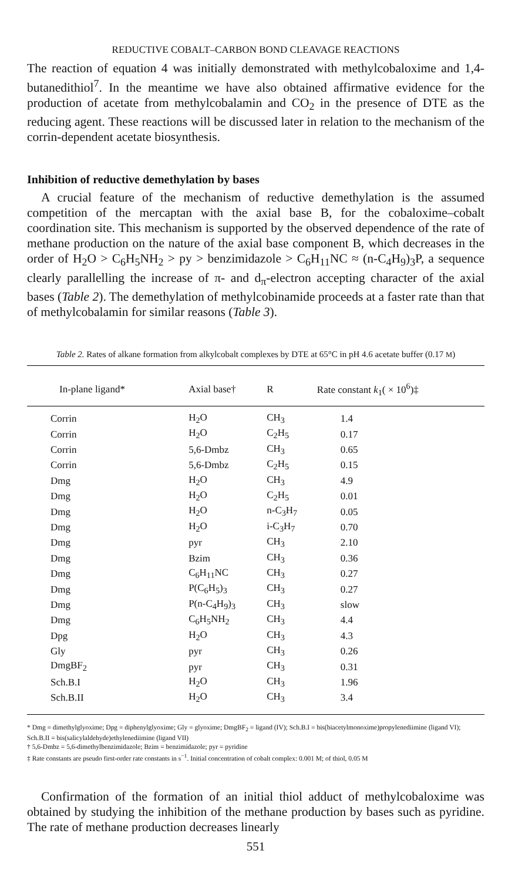REDUCTIVE COBALT–CARBON BOND CLEAVAGE REACTIONS
The reaction of equation 4 was initially demonstrated with methylcobaloxime and 1,4-butanedithiol<sup>7</sup>. In the meantime we have also obtained affirmative evidence for the production of acetate from methylcobalamin and CO<sub>2</sub> in the presence of DTE as the reducing agent. These reactions will be discussed later in relation to the mechanism of the corrin-dependent acetate biosynthesis.
Inhibition of reductive demethylation by bases
A crucial feature of the mechanism of reductive demethylation is the assumed competition of the mercaptan with the axial base B, for the cobaloxime–cobalt coordination site. This mechanism is supported by the observed dependence of the rate of methane production on the nature of the axial base component B, which decreases in the order of H<sub>2</sub>O > C<sub>6</sub>H<sub>5</sub>NH<sub>2</sub> > py > benzimidazole > C<sub>6</sub>H<sub>11</sub>NC ≈ (n-C<sub>4</sub>H<sub>9</sub>)<sub>3</sub>P, a sequence clearly parallelling the increase of π- and d<sub>π</sub>-electron accepting character of the axial bases (Table 2). The demethylation of methylcobinamide proceeds at a faster rate than that of methylcobalamin for similar reasons (Table 3).
Table 2. Rates of alkane formation from alkylcobalt complexes by DTE at 65°C in pH 4.6 acetate buffer (0.17 M)
| In-plane ligand* | Axial base† | R | Rate constant k<sub>1</sub>( × 10<sup>6</sup>)‡ |
| --- | --- | --- | --- |
| Corrin | H<sub>2</sub>O | CH<sub>3</sub> | 1.4 |
| Corrin | H<sub>2</sub>O | C<sub>2</sub>H<sub>5</sub> | 0.17 |
| Corrin | 5,6-Dmbz | CH<sub>3</sub> | 0.65 |
| Corrin | 5,6-Dmbz | C<sub>2</sub>H<sub>5</sub> | 0.15 |
| Dmg | H<sub>2</sub>O | CH<sub>3</sub> | 4.9 |
| Dmg | H<sub>2</sub>O | C<sub>2</sub>H<sub>5</sub> | 0.01 |
| Dmg | H<sub>2</sub>O | n-C<sub>3</sub>H<sub>7</sub> | 0.05 |
| Dmg | H<sub>2</sub>O | i-C<sub>3</sub>H<sub>7</sub> | 0.70 |
| Dmg | pyr | CH<sub>3</sub> | 2.10 |
| Dmg | Bzim | CH<sub>3</sub> | 0.36 |
| Dmg | C<sub>6</sub>H<sub>11</sub>NC | CH<sub>3</sub> | 0.27 |
| Dmg | P(C<sub>6</sub>H<sub>5</sub>)<sub>3</sub> | CH<sub>3</sub> | 0.27 |
| Dmg | P(n-C<sub>4</sub>H<sub>9</sub>)<sub>3</sub> | CH<sub>3</sub> | slow |
| Dmg | C<sub>6</sub>H<sub>5</sub>NH<sub>2</sub> | CH<sub>3</sub> | 4.4 |
| Dpg | H<sub>2</sub>O | CH<sub>3</sub> | 4.3 |
| Gly | pyr | CH<sub>3</sub> | 0.26 |
| DmgBF<sub>2</sub> | pyr | CH<sub>3</sub> | 0.31 |
| Sch.B.I | H<sub>2</sub>O | CH<sub>3</sub> | 1.96 |
| Sch.B.II | H<sub>2</sub>O | CH<sub>3</sub> | 3.4 |
* Dmg = dimethylglyoxime; Dpg = diphenylglyoxime; Gly = glyoxime; DmgBF<sub>2</sub> = ligand (IV); Sch.B.I = bis(biacetylmonoxime)propylenediimine (ligand VI); Sch.B.II = bis(salicylaldehyde)ethylenediimine (ligand VII)
† 5,6-Dmbz = 5,6-dimethylbenzimidazole; Bzim = benzimidazole; pyr = pyridine
‡ Rate constants are pseudo first-order rate constants in s<sup>−1</sup>. Initial concentration of cobalt complex: 0.001 M; of thiol, 0.05 M
Confirmation of the formation of an initial thiol adduct of methylcobaloxime was obtained by studying the inhibition of the methane production by bases such as pyridine. The rate of methane production decreases linearly
551